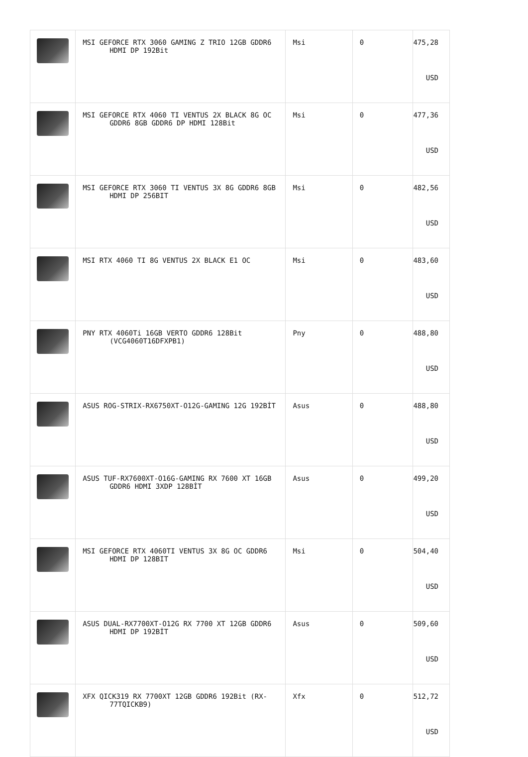| | MSI GEFORCE RTX 3060 GAMING Z TRIO 12GB GDDR6 HDMI DP 192Bit | Msi | 0 | 475,28 USD |
| | MSI GEFORCE RTX 4060 TI VENTUS 2X BLACK 8G OC GDDR6 8GB GDDR6 DP HDMI 128Bit | Msi | 0 | 477,36 USD |
| | MSI GEFORCE RTX 3060 TI VENTUS 3X 8G GDDR6 8GB HDMI DP 256BIT | Msi | 0 | 482,56 USD |
| | MSI RTX 4060 TI 8G VENTUS 2X BLACK E1 OC | Msi | 0 | 483,60 USD |
| | PNY RTX 4060Ti 16GB VERTO GDDR6 128Bit (VCG4060T16DFXPB1) | Pny | 0 | 488,80 USD |
| | ASUS ROG-STRIX-RX6750XT-O12G-GAMING 12G 192BİT | Asus | 0 | 488,80 USD |
| | ASUS TUF-RX7600XT-O16G-GAMING RX 7600 XT 16GB GDDR6 HDMI 3XDP 128BİT | Asus | 0 | 499,20 USD |
| | MSI GEFORCE RTX 4060TI VENTUS 3X 8G OC GDDR6 HDMI DP 128BIT | Msi | 0 | 504,40 USD |
| | ASUS DUAL-RX7700XT-O12G RX 7700 XT 12GB GDDR6 HDMI DP 192BİT | Asus | 0 | 509,60 USD |
| | XFX QICK319 RX 7700XT 12GB GDDR6 192Bit (RX-77TQICKB9) | Xfx | 0 | 512,72 USD |